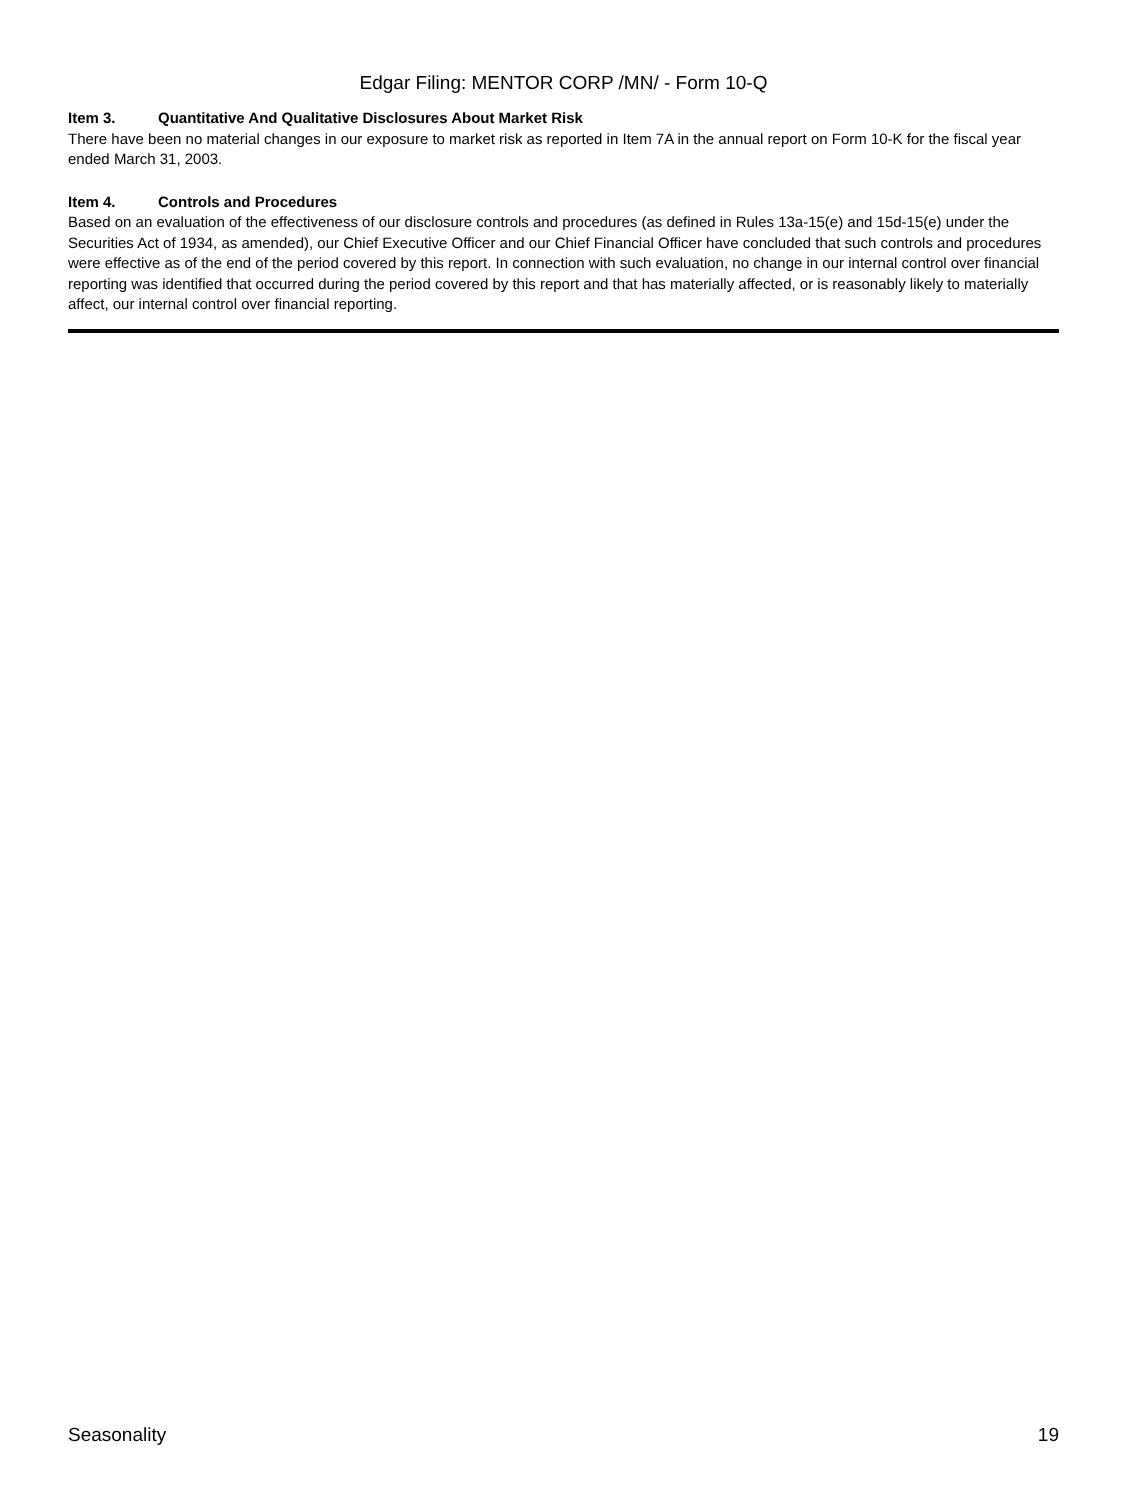Edgar Filing: MENTOR CORP /MN/ - Form 10-Q
Item 3. Quantitative And Qualitative Disclosures About Market Risk
There have been no material changes in our exposure to market risk as reported in Item 7A in the annual report on Form 10-K for the fiscal year ended March 31, 2003.
Item 4. Controls and Procedures
Based on an evaluation of the effectiveness of our disclosure controls and procedures (as defined in Rules 13a-15(e) and 15d-15(e) under the Securities Act of 1934, as amended), our Chief Executive Officer and our Chief Financial Officer have concluded that such controls and procedures were effective as of the end of the period covered by this report. In connection with such evaluation, no change in our internal control over financial reporting was identified that occurred during the period covered by this report and that has materially affected, or is reasonably likely to materially affect, our internal control over financial reporting.
Seasonality 19